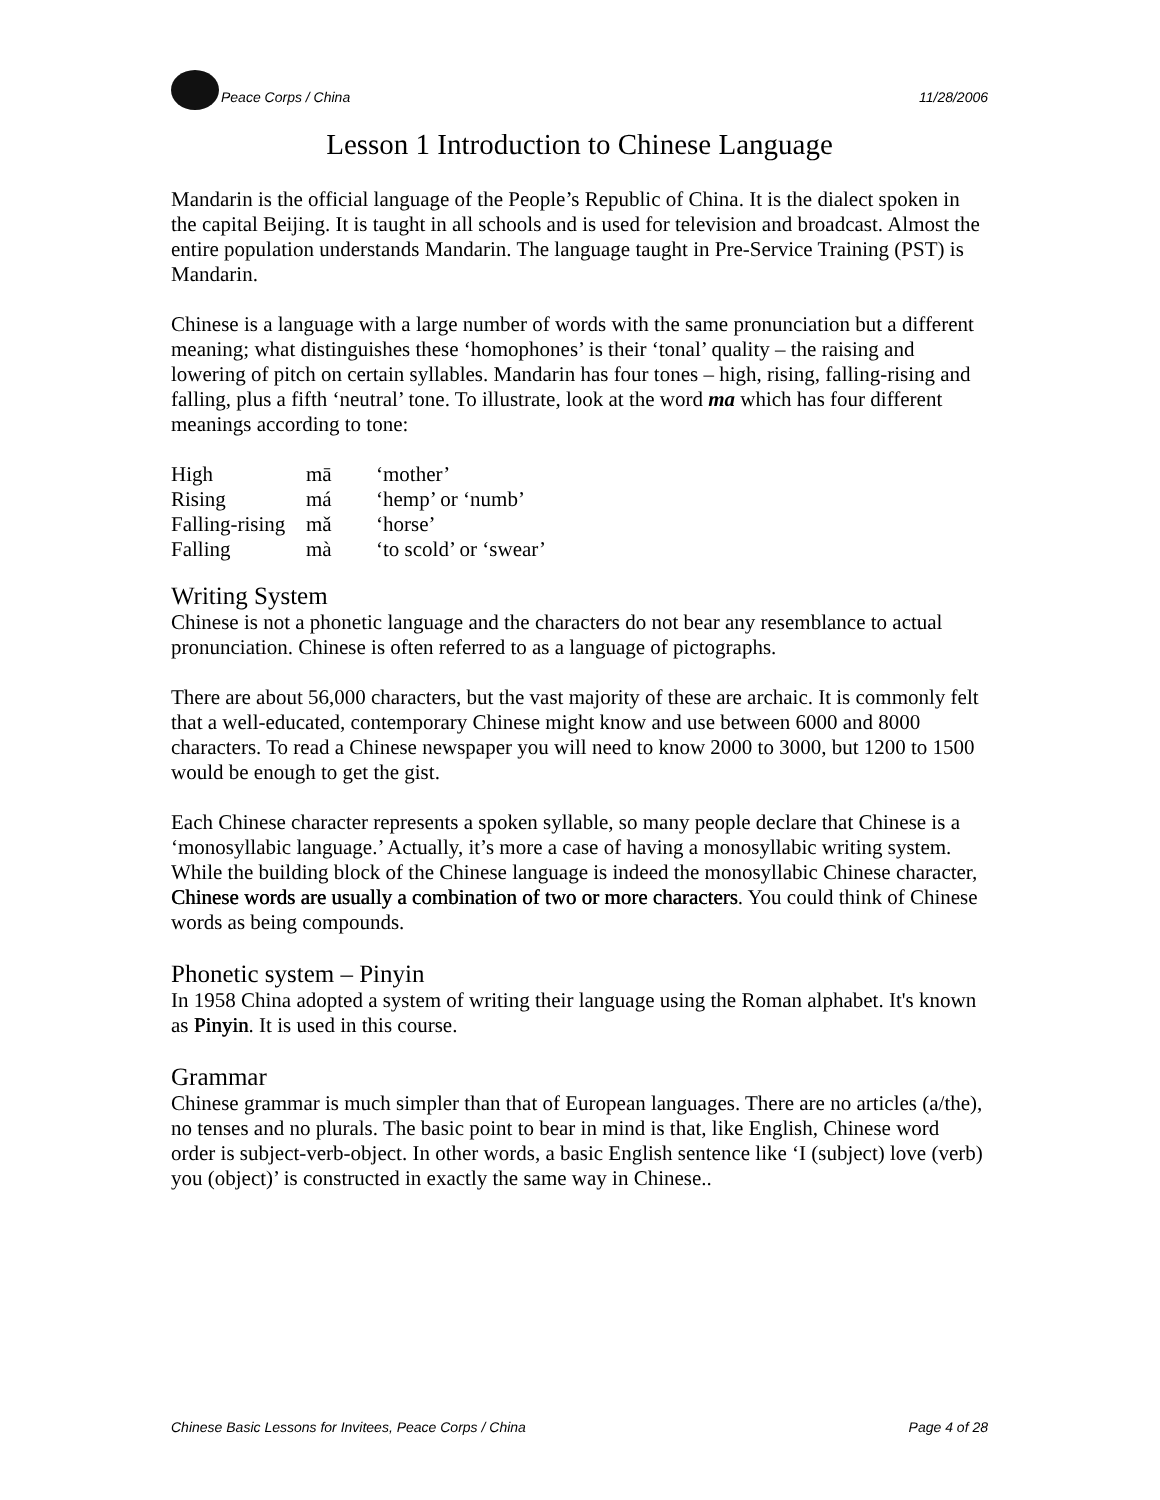Peace Corps / China 11/28/2006
Lesson 1 Introduction to Chinese Language
Mandarin is the official language of the People’s Republic of China. It is the dialect spoken in the capital Beijing. It is taught in all schools and is used for television and broadcast. Almost the entire population understands Mandarin. The language taught in Pre-Service Training (PST) is Mandarin.
Chinese is a language with a large number of words with the same pronunciation but a different meaning; what distinguishes these ‘homophones’ is their ‘tonal’ quality – the raising and lowering of pitch on certain syllables. Mandarin has four tones – high, rising, falling-rising and falling, plus a fifth ‘neutral’ tone. To illustrate, look at the word ma which has four different meanings according to tone:
| High | mā | ‘mother’ |
| Rising | má | ‘hemp’ or ‘numb’ |
| Falling-rising | mǎ | ‘horse’ |
| Falling | mà | ‘to scold’ or ‘swear’ |
Writing System
Chinese is not a phonetic language and the characters do not bear any resemblance to actual pronunciation. Chinese is often referred to as a language of pictographs.
There are about 56,000 characters, but the vast majority of these are archaic. It is commonly felt that a well-educated, contemporary Chinese might know and use between 6000 and 8000 characters. To read a Chinese newspaper you will need to know 2000 to 3000, but 1200 to 1500 would be enough to get the gist.
Each Chinese character represents a spoken syllable, so many people declare that Chinese is a ‘monosyllabic language.’ Actually, it’s more a case of having a monosyllabic writing system. While the building block of the Chinese language is indeed the monosyllabic Chinese character, Chinese words are usually a combination of two or more characters. You could think of Chinese words as being compounds.
Phonetic system – Pinyin
In 1958 China adopted a system of writing their language using the Roman alphabet. It's known as Pinyin. It is used in this course.
Grammar
Chinese grammar is much simpler than that of European languages. There are no articles (a/the), no tenses and no plurals. The basic point to bear in mind is that, like English, Chinese word order is subject-verb-object. In other words, a basic English sentence like ‘I (subject) love (verb) you (object)’ is constructed in exactly the same way in Chinese..
Chinese Basic Lessons for Invitees, Peace Corps / China Page 4 of 28